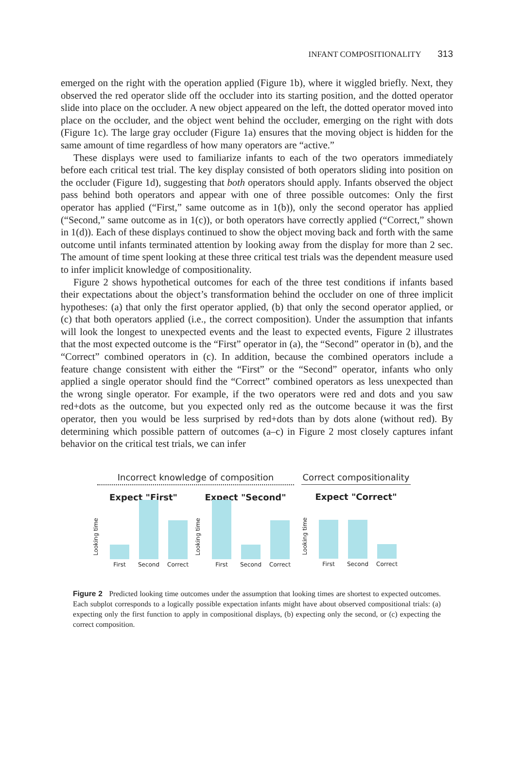INFANT COMPOSITIONALITY 313
emerged on the right with the operation applied (Figure 1b), where it wiggled briefly. Next, they observed the red operator slide off the occluder into its starting position, and the dotted operator slide into place on the occluder. A new object appeared on the left, the dotted operator moved into place on the occluder, and the object went behind the occluder, emerging on the right with dots (Figure 1c). The large gray occluder (Figure 1a) ensures that the moving object is hidden for the same amount of time regardless of how many operators are “active.”
These displays were used to familiarize infants to each of the two operators immediately before each critical test trial. The key display consisted of both operators sliding into position on the occluder (Figure 1d), suggesting that both operators should apply. Infants observed the object pass behind both operators and appear with one of three possible outcomes: Only the first operator has applied (“First,” same outcome as in 1(b)), only the second operator has applied (“Second,” same outcome as in 1(c)), or both operators have correctly applied (“Correct,” shown in 1(d)). Each of these displays continued to show the object moving back and forth with the same outcome until infants terminated attention by looking away from the display for more than 2 sec. The amount of time spent looking at these three critical test trials was the dependent measure used to infer implicit knowledge of compositionality.
Figure 2 shows hypothetical outcomes for each of the three test conditions if infants based their expectations about the object’s transformation behind the occluder on one of three implicit hypotheses: (a) that only the first operator applied, (b) that only the second operator applied, or (c) that both operators applied (i.e., the correct composition). Under the assumption that infants will look the longest to unexpected events and the least to expected events, Figure 2 illustrates that the most expected outcome is the “First” operator in (a), the “Second” operator in (b), and the “Correct” combined operators in (c). In addition, because the combined operators include a feature change consistent with either the “First” or the “Second” operator, infants who only applied a single operator should find the “Correct” combined operators as less unexpected than the wrong single operator. For example, if the two operators were red and dots and you saw red+dots as the outcome, but you expected only red as the outcome because it was the first operator, then you would be less surprised by red+dots than by dots alone (without red). By determining which possible pattern of outcomes (a–c) in Figure 2 most closely captures infant behavior on the critical test trials, we can infer
Incorrect knowledge of composition
Expect "First"
Looking time
First
Second
Correct
Expect "Second"
Looking time
First
Second
Correct
Correct compositionality
Expect "Correct"
Looking time
First
Second
Correct
Figure 2 Predicted looking time outcomes under the assumption that looking times are shortest to expected outcomes. Each subplot corresponds to a logically possible expectation infants might have about observed compositional trials: (a) expecting only the first function to apply in compositional displays, (b) expecting only the second, or (c) expecting the correct composition.